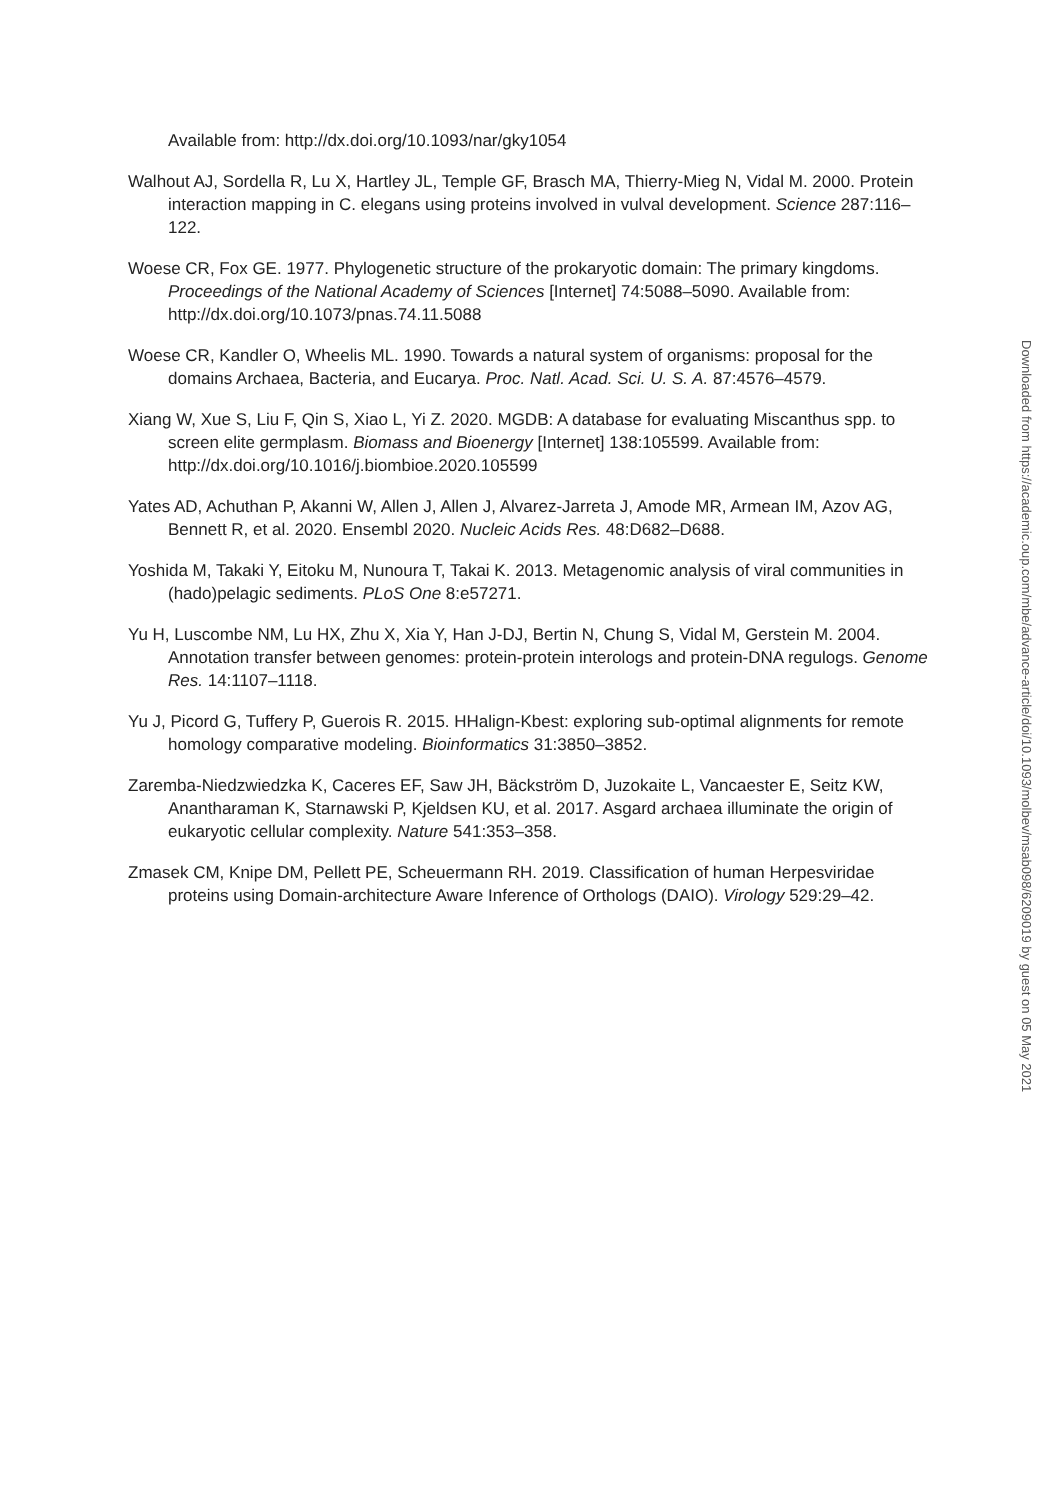Available from: http://dx.doi.org/10.1093/nar/gky1054
Walhout AJ, Sordella R, Lu X, Hartley JL, Temple GF, Brasch MA, Thierry-Mieg N, Vidal M. 2000. Protein interaction mapping in C. elegans using proteins involved in vulval development. Science 287:116–122.
Woese CR, Fox GE. 1977. Phylogenetic structure of the prokaryotic domain: The primary kingdoms. Proceedings of the National Academy of Sciences [Internet] 74:5088–5090. Available from: http://dx.doi.org/10.1073/pnas.74.11.5088
Woese CR, Kandler O, Wheelis ML. 1990. Towards a natural system of organisms: proposal for the domains Archaea, Bacteria, and Eucarya. Proc. Natl. Acad. Sci. U. S. A. 87:4576–4579.
Xiang W, Xue S, Liu F, Qin S, Xiao L, Yi Z. 2020. MGDB: A database for evaluating Miscanthus spp. to screen elite germplasm. Biomass and Bioenergy [Internet] 138:105599. Available from: http://dx.doi.org/10.1016/j.biombioe.2020.105599
Yates AD, Achuthan P, Akanni W, Allen J, Allen J, Alvarez-Jarreta J, Amode MR, Armean IM, Azov AG, Bennett R, et al. 2020. Ensembl 2020. Nucleic Acids Res. 48:D682–D688.
Yoshida M, Takaki Y, Eitoku M, Nunoura T, Takai K. 2013. Metagenomic analysis of viral communities in (hado)pelagic sediments. PLoS One 8:e57271.
Yu H, Luscombe NM, Lu HX, Zhu X, Xia Y, Han J-DJ, Bertin N, Chung S, Vidal M, Gerstein M. 2004. Annotation transfer between genomes: protein-protein interologs and protein-DNA regulogs. Genome Res. 14:1107–1118.
Yu J, Picord G, Tuffery P, Guerois R. 2015. HHalign-Kbest: exploring sub-optimal alignments for remote homology comparative modeling. Bioinformatics 31:3850–3852.
Zaremba-Niedzwiedzka K, Caceres EF, Saw JH, Bäckström D, Juzokaite L, Vancaester E, Seitz KW, Anantharaman K, Starnawski P, Kjeldsen KU, et al. 2017. Asgard archaea illuminate the origin of eukaryotic cellular complexity. Nature 541:353–358.
Zmasek CM, Knipe DM, Pellett PE, Scheuermann RH. 2019. Classification of human Herpesviridae proteins using Domain-architecture Aware Inference of Orthologs (DAIO). Virology 529:29–42.
Downloaded from https://academic.oup.com/mbe/advance-article/doi/10.1093/molbev/msab098/6209019 by guest on 05 May 2021